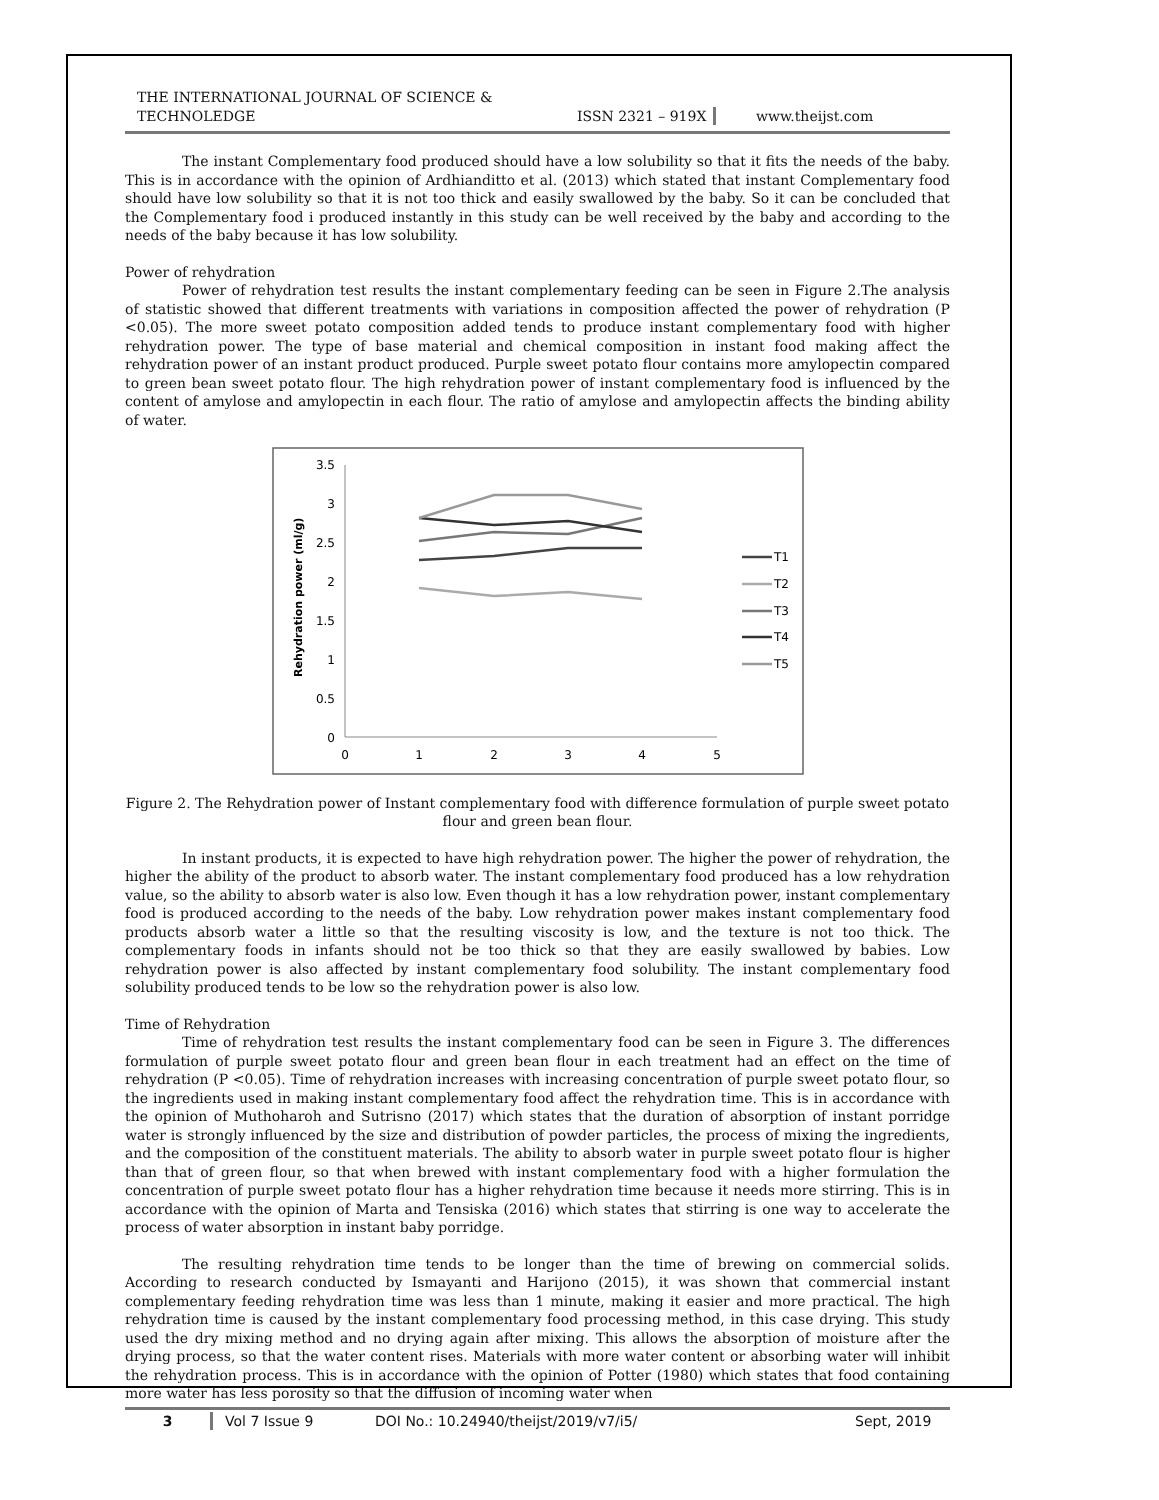THE INTERNATIONAL JOURNAL OF SCIENCE & TECHNOLEDGE ISSN 2321 – 919X www.theijst.com
The instant Complementary food produced should have a low solubility so that it fits the needs of the baby. This is in accordance with the opinion of Ardhianditto et al. (2013) which stated that instant Complementary food should have low solubility so that it is not too thick and easily swallowed by the baby. So it can be concluded that the Complementary food i produced instantly in this study can be well received by the baby and according to the needs of the baby because it has low solubility.
Power of rehydration
Power of rehydration test results the instant complementary feeding can be seen in Figure 2.The analysis of statistic showed that different treatments with variations in composition affected the power of rehydration (P <0.05). The more sweet potato composition added tends to produce instant complementary food with higher rehydration power. The type of base material and chemical composition in instant food making affect the rehydration power of an instant product produced. Purple sweet potato flour contains more amylopectin compared to green bean sweet potato flour. The high rehydration power of instant complementary food is influenced by the content of amylose and amylopectin in each flour. The ratio of amylose and amylopectin affects the binding ability of water.
Rehydration power (ml/g)
3.5
3
2.5
2
1.5
1
0.5
0
0
1
2
3
4
5
T1
T2
T3
T4
T5
Figure 2. The Rehydration power of Instant complementary food with difference formulation of purple sweet potato flour and green bean flour.
In instant products, it is expected to have high rehydration power. The higher the power of rehydration, the higher the ability of the product to absorb water. The instant complementary food produced has a low rehydration value, so the ability to absorb water is also low. Even though it has a low rehydration power, instant complementary food is produced according to the needs of the baby. Low rehydration power makes instant complementary food products absorb water a little so that the resulting viscosity is low, and the texture is not too thick. The complementary foods in infants should not be too thick so that they are easily swallowed by babies. Low rehydration power is also affected by instant complementary food solubility. The instant complementary food solubility produced tends to be low so the rehydration power is also low.
Time of Rehydration
Time of rehydration test results the instant complementary food can be seen in Figure 3. The differences formulation of purple sweet potato flour and green bean flour in each treatment had an effect on the time of rehydration (P <0.05). Time of rehydration increases with increasing concentration of purple sweet potato flour, so the ingredients used in making instant complementary food affect the rehydration time. This is in accordance with the opinion of Muthoharoh and Sutrisno (2017) which states that the duration of absorption of instant porridge water is strongly influenced by the size and distribution of powder particles, the process of mixing the ingredients, and the composition of the constituent materials. The ability to absorb water in purple sweet potato flour is higher than that of green flour, so that when brewed with instant complementary food with a higher formulation the concentration of purple sweet potato flour has a higher rehydration time because it needs more stirring. This is in accordance with the opinion of Marta and Tensiska (2016) which states that stirring is one way to accelerate the process of water absorption in instant baby porridge.
The resulting rehydration time tends to be longer than the time of brewing on commercial solids. According to research conducted by Ismayanti and Harijono (2015), it was shown that commercial instant complementary feeding rehydration time was less than 1 minute, making it easier and more practical. The high rehydration time is caused by the instant complementary food processing method, in this case drying. This study used the dry mixing method and no drying again after mixing. This allows the absorption of moisture after the drying process, so that the water content rises. Materials with more water content or absorbing water will inhibit the rehydration process. This is in accordance with the opinion of Potter (1980) which states that food containing more water has less porosity so that the diffusion of incoming water when
3 Vol 7 Issue 9 DOI No.: 10.24940/theijst/2019/v7/i5/ Sept, 2019